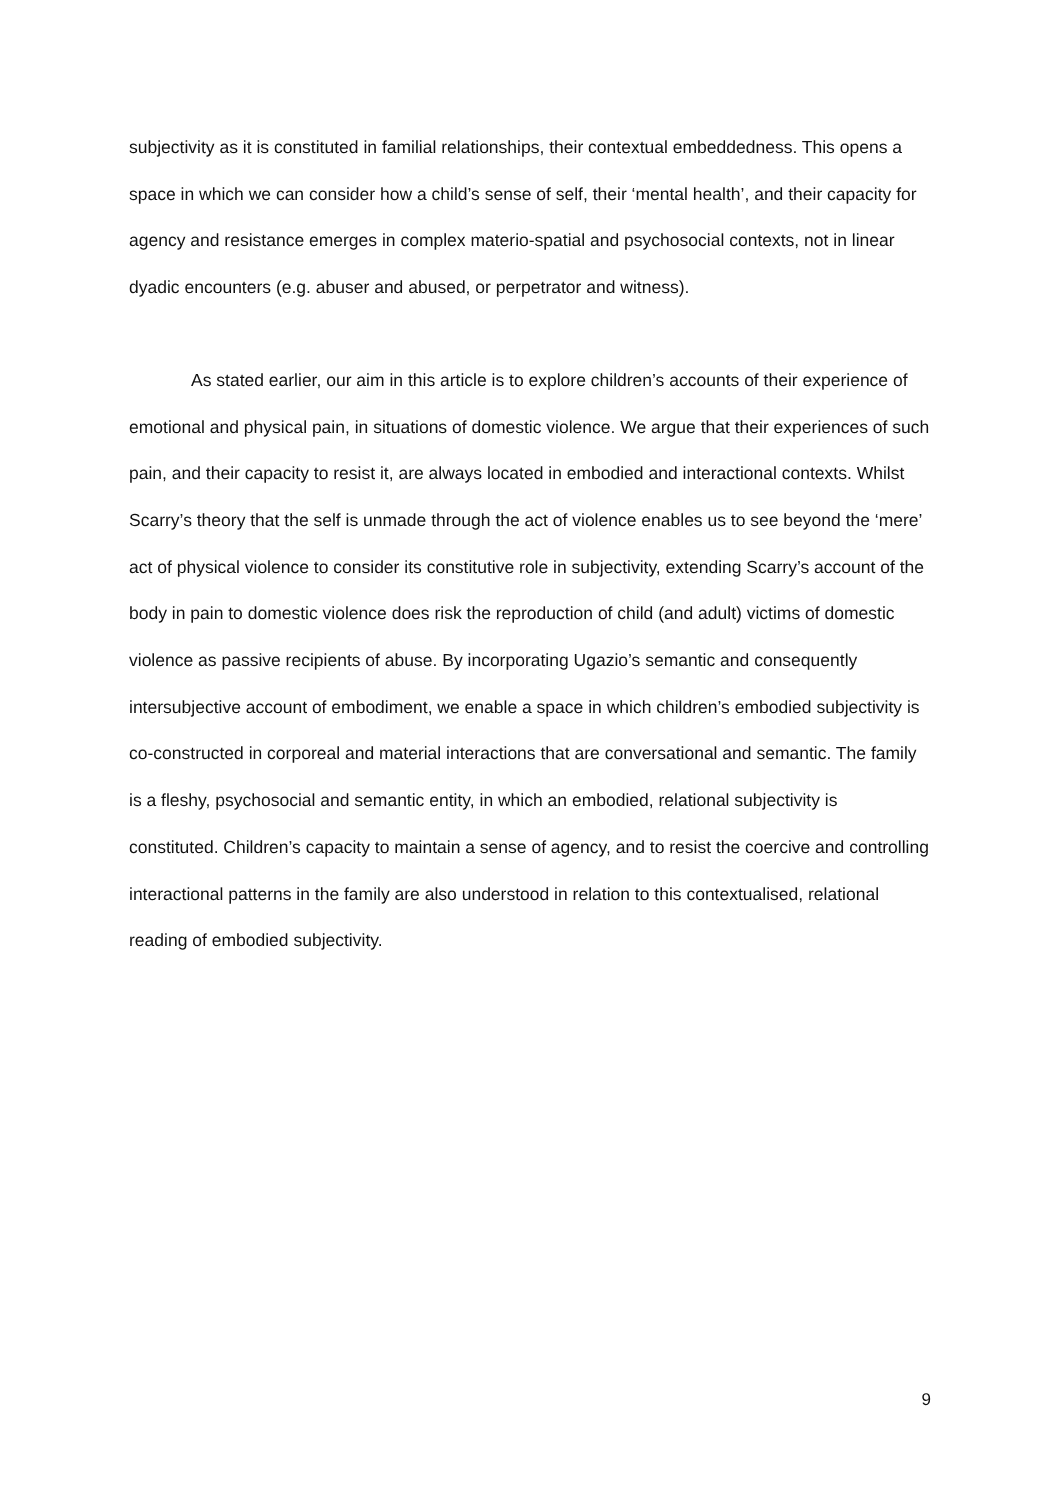subjectivity as it is constituted in familial relationships, their contextual embeddedness. This opens a space in which we can consider how a child’s sense of self, their ‘mental health’, and their capacity for agency and resistance emerges in complex materio-spatial and psychosocial contexts, not in linear dyadic encounters (e.g. abuser and abused, or perpetrator and witness).
As stated earlier, our aim in this article is to explore children’s accounts of their experience of emotional and physical pain, in situations of domestic violence. We argue that their experiences of such pain, and their capacity to resist it, are always located in embodied and interactional contexts. Whilst Scarry’s theory that the self is unmade through the act of violence enables us to see beyond the ‘mere’ act of physical violence to consider its constitutive role in subjectivity, extending Scarry’s account of the body in pain to domestic violence does risk the reproduction of child (and adult) victims of domestic violence as passive recipients of abuse. By incorporating Ugazio’s semantic and consequently intersubjective account of embodiment, we enable a space in which children’s embodied subjectivity is co-constructed in corporeal and material interactions that are conversational and semantic. The family is a fleshy, psychosocial and semantic entity, in which an embodied, relational subjectivity is constituted. Children’s capacity to maintain a sense of agency, and to resist the coercive and controlling interactional patterns in the family are also understood in relation to this contextualised, relational reading of embodied subjectivity.
9